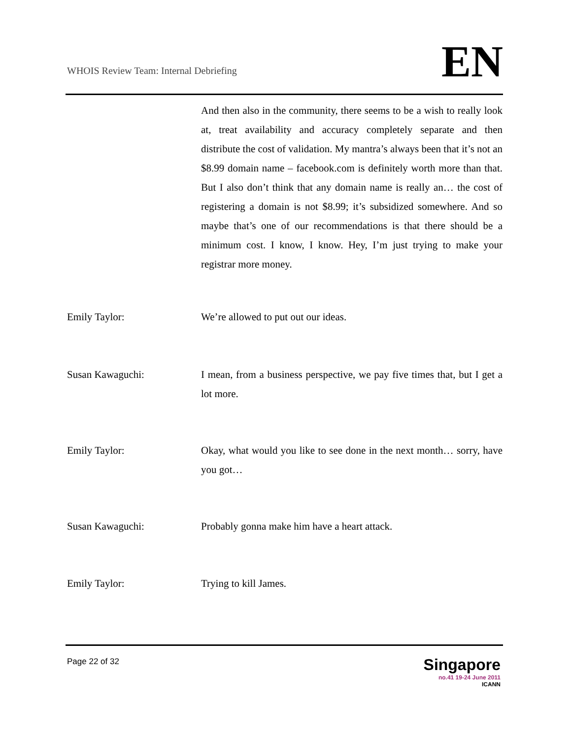WHOIS Review Team: Internal Debriefing
EN
And then also in the community, there seems to be a wish to really look at, treat availability and accuracy completely separate and then distribute the cost of validation. My mantra’s always been that it’s not an $8.99 domain name – facebook.com is definitely worth more than that. But I also don’t think that any domain name is really an… the cost of registering a domain is not $8.99; it’s subsidized somewhere. And so maybe that’s one of our recommendations is that there should be a minimum cost. I know, I know. Hey, I’m just trying to make your registrar more money.
Emily Taylor: We’re allowed to put out our ideas.
Susan Kawaguchi: I mean, from a business perspective, we pay five times that, but I get a lot more.
Emily Taylor: Okay, what would you like to see done in the next month… sorry, have you got…
Susan Kawaguchi: Probably gonna make him have a heart attack.
Emily Taylor: Trying to kill James.
Page 22 of 32
Singapore
no.41 19-24 June 2011
ICANN